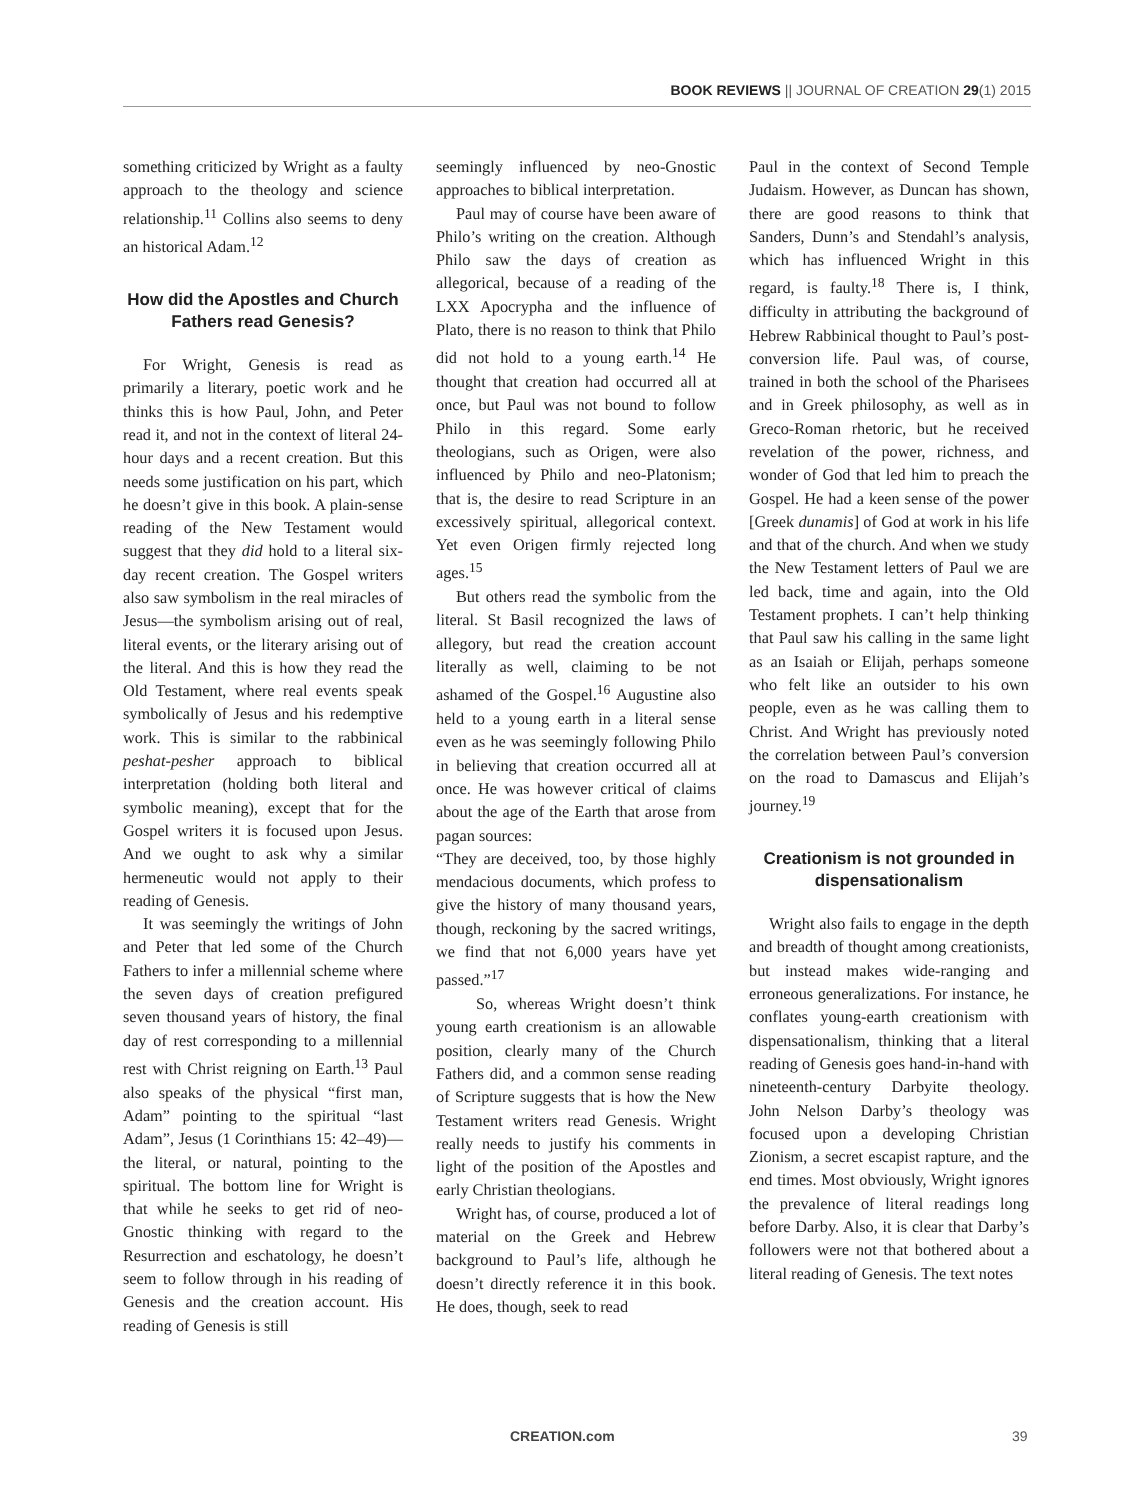BOOK REVIEWS || JOURNAL OF CREATION 29(1) 2015
something criticized by Wright as a faulty approach to the theology and science relationship.<sup>11</sup> Collins also seems to deny an historical Adam.<sup>12</sup>
How did the Apostles and Church Fathers read Genesis?
For Wright, Genesis is read as primarily a literary, poetic work and he thinks this is how Paul, John, and Peter read it, and not in the context of literal 24-hour days and a recent creation. But this needs some justification on his part, which he doesn’t give in this book. A plain-sense reading of the New Testament would suggest that they did hold to a literal six-day recent creation. The Gospel writers also saw symbolism in the real miracles of Jesus—the symbolism arising out of real, literal events, or the literary arising out of the literal. And this is how they read the Old Testament, where real events speak symbolically of Jesus and his redemptive work. This is similar to the rabbinical peshat-pesher approach to biblical interpretation (holding both literal and symbolic meaning), except that for the Gospel writers it is focused upon Jesus. And we ought to ask why a similar hermeneutic would not apply to their reading of Genesis.
It was seemingly the writings of John and Peter that led some of the Church Fathers to infer a millennial scheme where the seven days of creation prefigured seven thousand years of history, the final day of rest corresponding to a millennial rest with Christ reigning on Earth.<sup>13</sup> Paul also speaks of the physical “first man, Adam” pointing to the spiritual “last Adam”, Jesus (1 Corinthians 15: 42–49)—the literal, or natural, pointing to the spiritual. The bottom line for Wright is that while he seeks to get rid of neo-Gnostic thinking with regard to the Resurrection and eschatology, he doesn’t seem to follow through in his reading of Genesis and the creation account. His reading of Genesis is still
seemingly influenced by neo-Gnostic approaches to biblical interpretation.
Paul may of course have been aware of Philo’s writing on the creation. Although Philo saw the days of creation as allegorical, because of a reading of the LXX Apocrypha and the influence of Plato, there is no reason to think that Philo did not hold to a young earth.<sup>14</sup> He thought that creation had occurred all at once, but Paul was not bound to follow Philo in this regard. Some early theologians, such as Origen, were also influenced by Philo and neo-Platonism; that is, the desire to read Scripture in an excessively spiritual, allegorical context. Yet even Origen firmly rejected long ages.<sup>15</sup>
But others read the symbolic from the literal. St Basil recognized the laws of allegory, but read the creation account literally as well, claiming to be not ashamed of the Gospel.<sup>16</sup> Augustine also held to a young earth in a literal sense even as he was seemingly following Philo in believing that creation occurred all at once. He was however critical of claims about the age of the Earth that arose from pagan sources:
“They are deceived, too, by those highly mendacious documents, which profess to give the history of many thousand years, though, reckoning by the sacred writings, we find that not 6,000 years have yet passed.”<sup>17</sup>
So, whereas Wright doesn’t think young earth creationism is an allowable position, clearly many of the Church Fathers did, and a common sense reading of Scripture suggests that is how the New Testament writers read Genesis. Wright really needs to justify his comments in light of the position of the Apostles and early Christian theologians.
Wright has, of course, produced a lot of material on the Greek and Hebrew background to Paul’s life, although he doesn’t directly reference it in this book. He does, though, seek to read
Paul in the context of Second Temple Judaism. However, as Duncan has shown, there are good reasons to think that Sanders, Dunn’s and Stendahl’s analysis, which has influenced Wright in this regard, is faulty.<sup>18</sup> There is, I think, difficulty in attributing the background of Hebrew Rabbinical thought to Paul’s post-conversion life. Paul was, of course, trained in both the school of the Pharisees and in Greek philosophy, as well as in Greco-Roman rhetoric, but he received revelation of the power, richness, and wonder of God that led him to preach the Gospel. He had a keen sense of the power [Greek dunamis] of God at work in his life and that of the church. And when we study the New Testament letters of Paul we are led back, time and again, into the Old Testament prophets. I can’t help thinking that Paul saw his calling in the same light as an Isaiah or Elijah, perhaps someone who felt like an outsider to his own people, even as he was calling them to Christ. And Wright has previously noted the correlation between Paul’s conversion on the road to Damascus and Elijah’s journey.<sup>19</sup>
Creationism is not grounded in dispensationalism
Wright also fails to engage in the depth and breadth of thought among creationists, but instead makes wide-ranging and erroneous generalizations. For instance, he conflates young-earth creationism with dispensationalism, thinking that a literal reading of Genesis goes hand-in-hand with nineteenth-century Darbyite theology. John Nelson Darby’s theology was focused upon a developing Christian Zionism, a secret escapist rapture, and the end times. Most obviously, Wright ignores the prevalence of literal readings long before Darby. Also, it is clear that Darby’s followers were not that bothered about a literal reading of Genesis. The text notes
CREATION.com 39